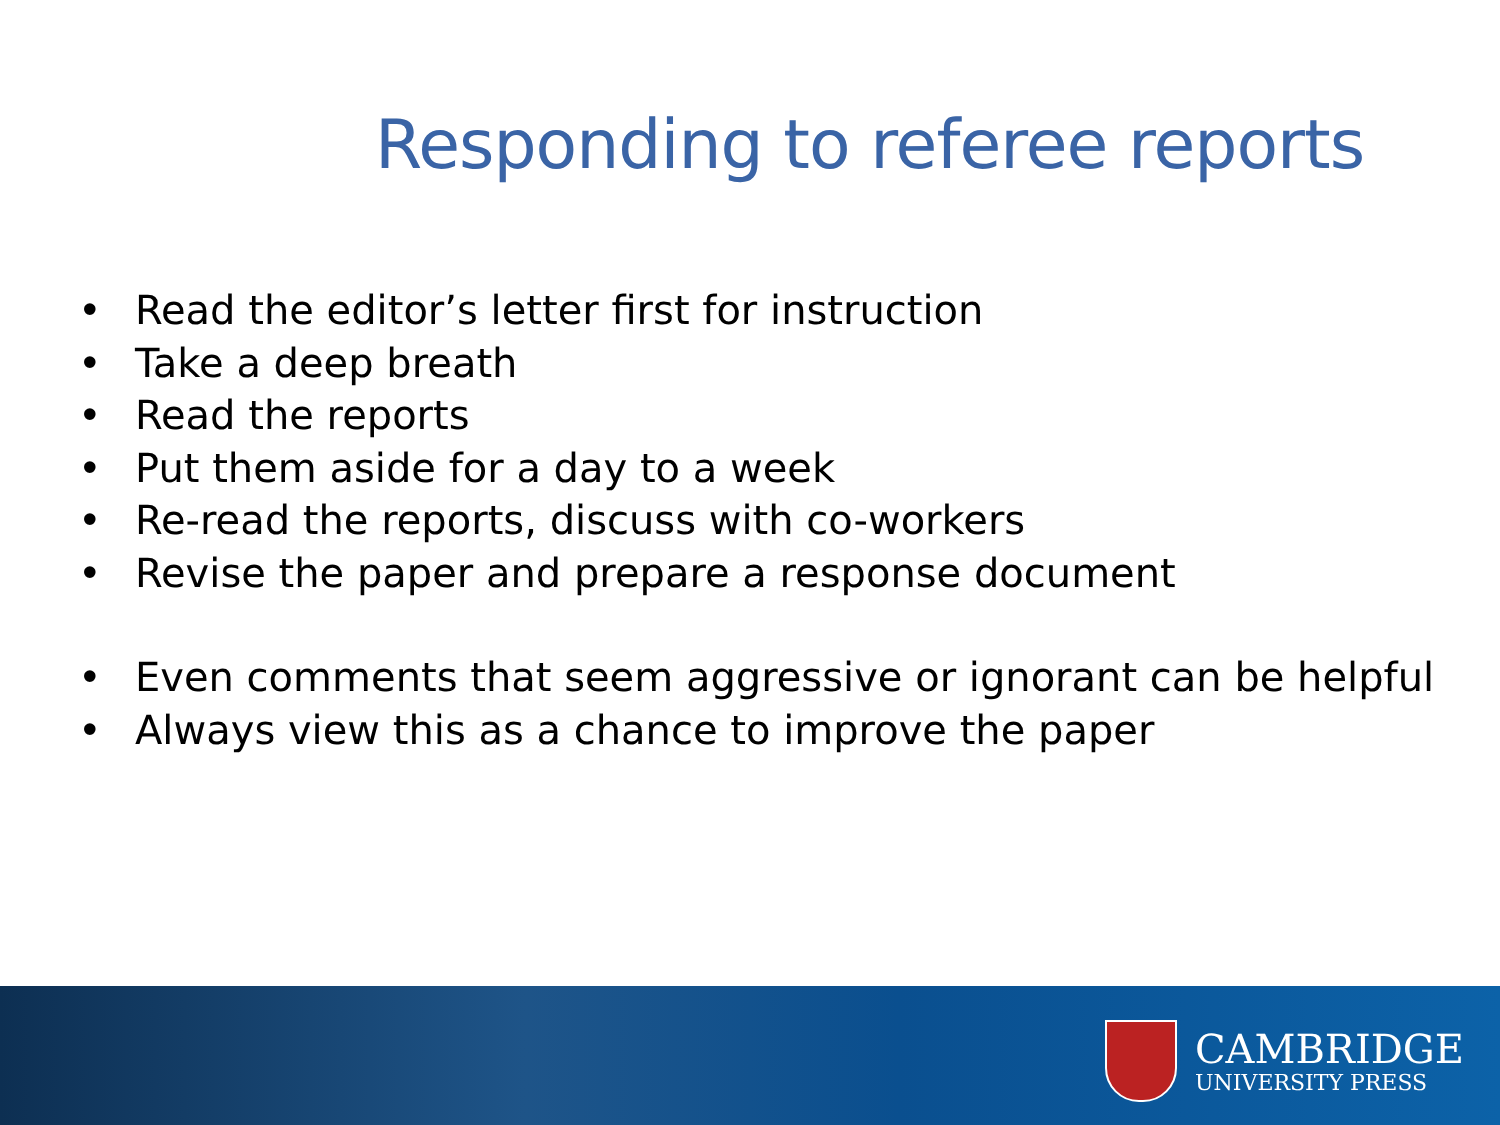Responding to referee reports
• Read the editor’s letter first for instruction
• Take a deep breath
• Read the reports
• Put them aside for a day to a week
• Re-read the reports, discuss with co-workers
• Revise the paper and prepare a response document
• Even comments that seem aggressive or ignorant can be helpful
• Always view this as a chance to improve the paper
CAMBRIDGE
UNIVERSITY PRESS